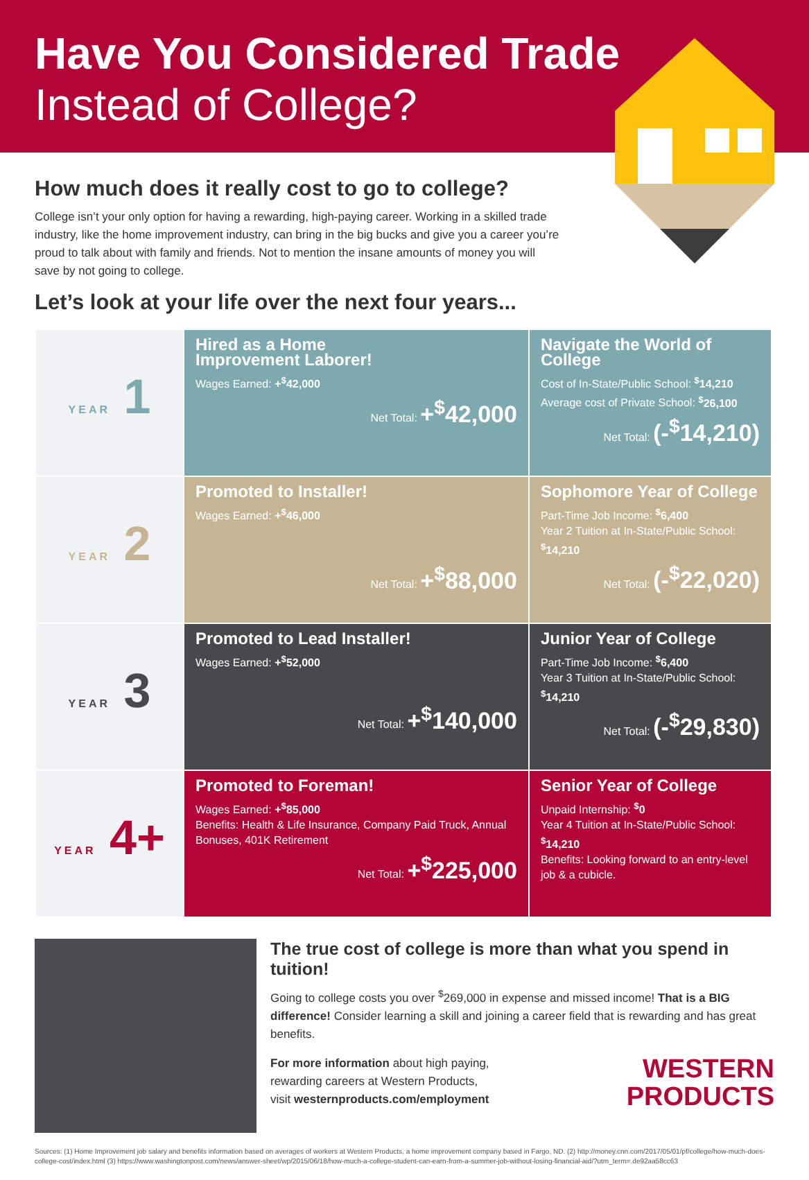Have You Considered Trade
Instead of College?
How much does it really cost to go to college?
College isn’t your only option for having a rewarding, high-paying career. Working in a skilled trade industry, like the home improvement industry, can bring in the big bucks and give you a career you’re proud to talk about with family and friends. Not to mention the insane amounts of money you will save by not going to college.
Let’s look at your life over the next four years...
| YEAR 1 | Hired as a Home Improvement Laborer! Wages Earned: +<sup>$</sup>42,000 Net Total: +<sup>$</sup>42,000 | Navigate the World of College Cost of In-State/Public School: <sup>$</sup>14,210 Average cost of Private School: <sup>$</sup>26,100 Net Total: (-<sup>$</sup>14,210) |
| YEAR 2 | Promoted to Installer! Wages Earned: +<sup>$</sup>46,000 Net Total: +<sup>$</sup>88,000 | Sophomore Year of College Part-Time Job Income: <sup>$</sup>6,400 Year 2 Tuition at In-State/Public School: <sup>$</sup>14,210 Net Total: (-<sup>$</sup>22,020) |
| YEAR 3 | Promoted to Lead Installer! Wages Earned: +<sup>$</sup>52,000 Net Total: +<sup>$</sup>140,000 | Junior Year of College Part-Time Job Income: <sup>$</sup>6,400 Year 3 Tuition at In-State/Public School: <sup>$</sup>14,210 Net Total: (-<sup>$</sup>29,830) |
| YEAR 4+ | Promoted to Foreman! Wages Earned: +<sup>$</sup>85,000 Benefits: Health & Life Insurance, Company Paid Truck, Annual Bonuses, 401K Retirement Net Total: +<sup>$</sup>225,000 | Senior Year of College Unpaid Internship: <sup>$</sup>0 Year 4 Tuition at In-State/Public School: <sup>$</sup>14,210 Benefits: Looking forward to an entry-level job & a cubicle. |
The true cost of college is more than what you spend in tuition!
Going to college costs you over <sup>$</sup>269,000 in expense and missed income! That is a BIG difference! Consider learning a skill and joining a career field that is rewarding and has great benefits.
For more information about high paying,
rewarding careers at Western Products,
visit westernproducts.com/employment
WESTERN
PRODUCTS
Sources: (1) Home Improvement job salary and benefits information based on averages of workers at Western Products, a home improvement company based in Fargo, ND. (2) http://money.cnn.com/2017/05/01/pf/college/how-much-does-college-cost/index.html (3) https://www.washingtonpost.com/news/answer-sheet/wp/2015/06/18/how-much-a-college-student-can-earn-from-a-summer-job-without-losing-financial-aid/?utm_term=.de92aa58cc63